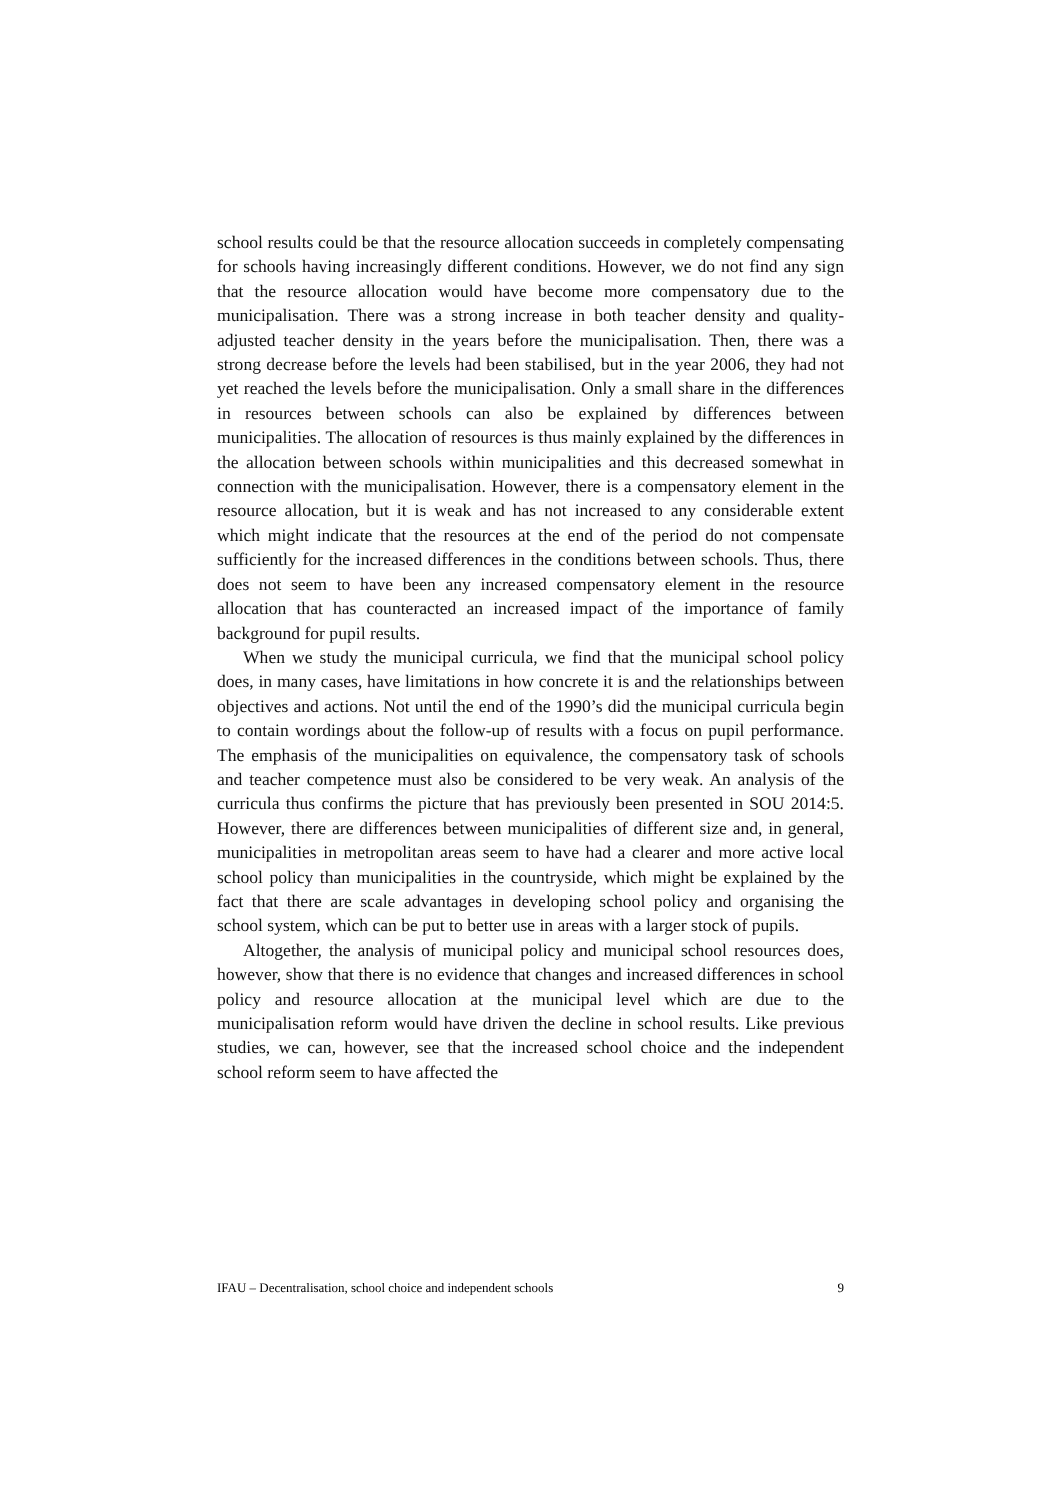school results could be that the resource allocation succeeds in completely compensating for schools having increasingly different conditions. However, we do not find any sign that the resource allocation would have become more compensatory due to the municipalisation. There was a strong increase in both teacher density and quality-adjusted teacher density in the years before the municipalisation. Then, there was a strong decrease before the levels had been stabilised, but in the year 2006, they had not yet reached the levels before the municipalisation. Only a small share in the differences in resources between schools can also be explained by differences between municipalities. The allocation of resources is thus mainly explained by the differences in the allocation between schools within municipalities and this decreased somewhat in connection with the municipalisation. However, there is a compensatory element in the resource allocation, but it is weak and has not increased to any considerable extent which might indicate that the resources at the end of the period do not compensate sufficiently for the increased differences in the conditions between schools. Thus, there does not seem to have been any increased compensatory element in the resource allocation that has counteracted an increased impact of the importance of family background for pupil results.
When we study the municipal curricula, we find that the municipal school policy does, in many cases, have limitations in how concrete it is and the relationships between objectives and actions. Not until the end of the 1990’s did the municipal curricula begin to contain wordings about the follow-up of results with a focus on pupil performance. The emphasis of the municipalities on equivalence, the compensatory task of schools and teacher competence must also be considered to be very weak. An analysis of the curricula thus confirms the picture that has previously been presented in SOU 2014:5. However, there are differences between municipalities of different size and, in general, municipalities in metropolitan areas seem to have had a clearer and more active local school policy than municipalities in the countryside, which might be explained by the fact that there are scale advantages in developing school policy and organising the school system, which can be put to better use in areas with a larger stock of pupils.
Altogether, the analysis of municipal policy and municipal school resources does, however, show that there is no evidence that changes and increased differences in school policy and resource allocation at the municipal level which are due to the municipalisation reform would have driven the decline in school results. Like previous studies, we can, however, see that the increased school choice and the independent school reform seem to have affected the
IFAU – Decentralisation, school choice and independent schools 9